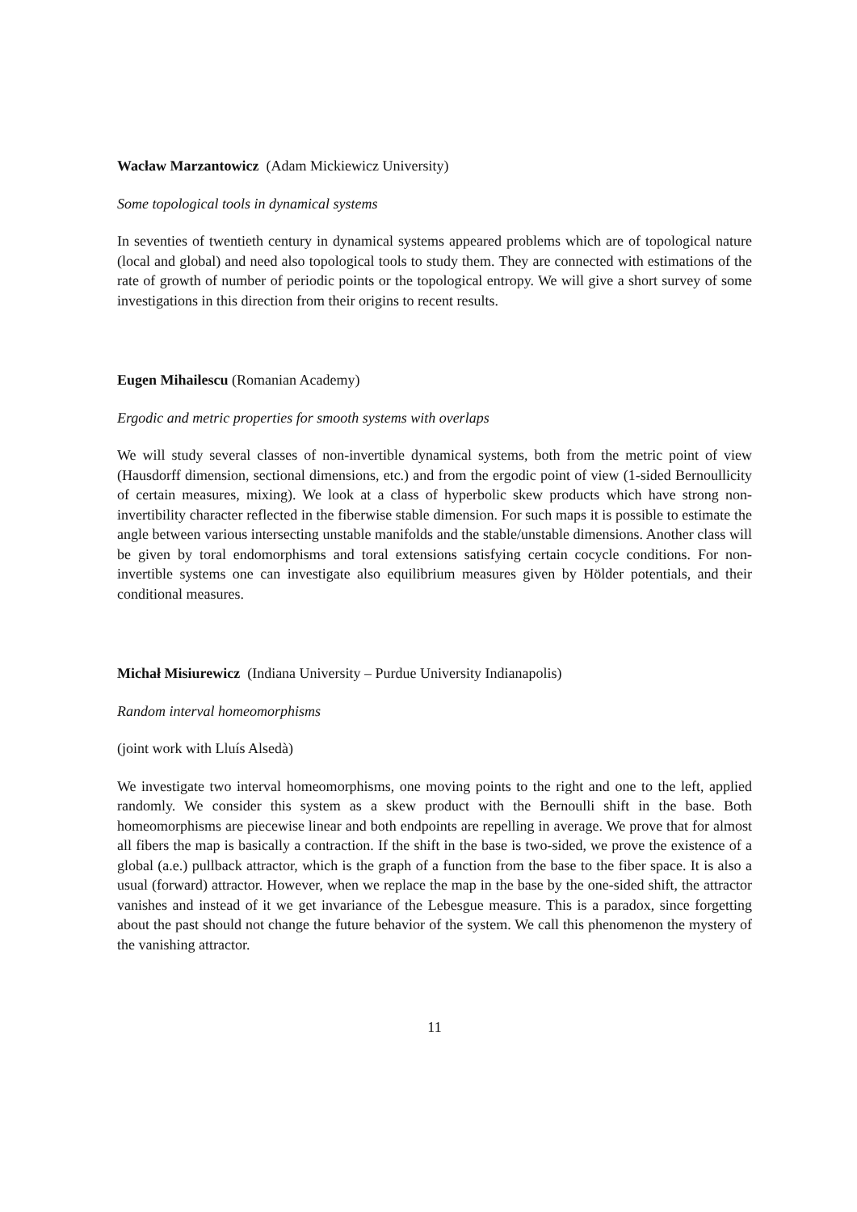Wacław Marzantowicz (Adam Mickiewicz University)
Some topological tools in dynamical systems
In seventies of twentieth century in dynamical systems appeared problems which are of topological nature (local and global) and need also topological tools to study them. They are connected with estimations of the rate of growth of number of periodic points or the topological entropy. We will give a short survey of some investigations in this direction from their origins to recent results.
Eugen Mihailescu (Romanian Academy)
Ergodic and metric properties for smooth systems with overlaps
We will study several classes of non-invertible dynamical systems, both from the metric point of view (Hausdorff dimension, sectional dimensions, etc.) and from the ergodic point of view (1-sided Bernoullicity of certain measures, mixing). We look at a class of hyperbolic skew products which have strong non-invertibility character reflected in the fiberwise stable dimension. For such maps it is possible to estimate the angle between various intersecting unstable manifolds and the stable/unstable dimensions. Another class will be given by toral endomorphisms and toral extensions satisfying certain cocycle conditions. For non-invertible systems one can investigate also equilibrium measures given by Hölder potentials, and their conditional measures.
Michał Misiurewicz (Indiana University – Purdue University Indianapolis)
Random interval homeomorphisms
(joint work with Lluís Alsedà)
We investigate two interval homeomorphisms, one moving points to the right and one to the left, applied randomly. We consider this system as a skew product with the Bernoulli shift in the base. Both homeomorphisms are piecewise linear and both endpoints are repelling in average. We prove that for almost all fibers the map is basically a contraction. If the shift in the base is two-sided, we prove the existence of a global (a.e.) pullback attractor, which is the graph of a function from the base to the fiber space. It is also a usual (forward) attractor. However, when we replace the map in the base by the one-sided shift, the attractor vanishes and instead of it we get invariance of the Lebesgue measure. This is a paradox, since forgetting about the past should not change the future behavior of the system. We call this phenomenon the mystery of the vanishing attractor.
11